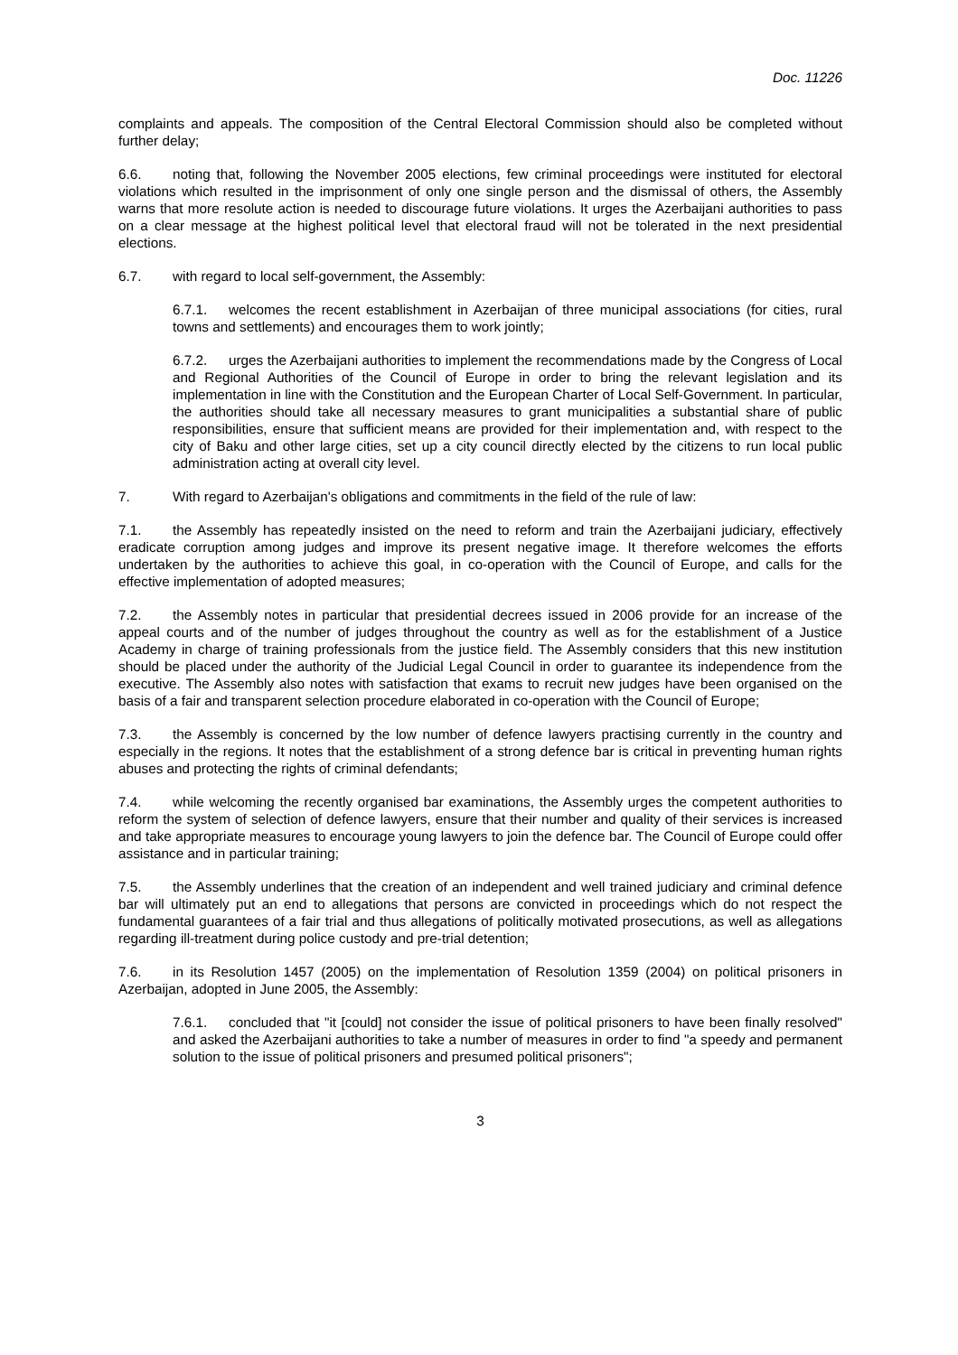Doc. 11226
complaints and appeals. The composition of the Central Electoral Commission should also be completed without further delay;
6.6. noting that, following the November 2005 elections, few criminal proceedings were instituted for electoral violations which resulted in the imprisonment of only one single person and the dismissal of others, the Assembly warns that more resolute action is needed to discourage future violations. It urges the Azerbaijani authorities to pass on a clear message at the highest political level that electoral fraud will not be tolerated in the next presidential elections.
6.7. with regard to local self-government, the Assembly:
6.7.1. welcomes the recent establishment in Azerbaijan of three municipal associations (for cities, rural towns and settlements) and encourages them to work jointly;
6.7.2. urges the Azerbaijani authorities to implement the recommendations made by the Congress of Local and Regional Authorities of the Council of Europe in order to bring the relevant legislation and its implementation in line with the Constitution and the European Charter of Local Self-Government. In particular, the authorities should take all necessary measures to grant municipalities a substantial share of public responsibilities, ensure that sufficient means are provided for their implementation and, with respect to the city of Baku and other large cities, set up a city council directly elected by the citizens to run local public administration acting at overall city level.
7. With regard to Azerbaijan's obligations and commitments in the field of the rule of law:
7.1. the Assembly has repeatedly insisted on the need to reform and train the Azerbaijani judiciary, effectively eradicate corruption among judges and improve its present negative image. It therefore welcomes the efforts undertaken by the authorities to achieve this goal, in co-operation with the Council of Europe, and calls for the effective implementation of adopted measures;
7.2. the Assembly notes in particular that presidential decrees issued in 2006 provide for an increase of the appeal courts and of the number of judges throughout the country as well as for the establishment of a Justice Academy in charge of training professionals from the justice field. The Assembly considers that this new institution should be placed under the authority of the Judicial Legal Council in order to guarantee its independence from the executive. The Assembly also notes with satisfaction that exams to recruit new judges have been organised on the basis of a fair and transparent selection procedure elaborated in co-operation with the Council of Europe;
7.3. the Assembly is concerned by the low number of defence lawyers practising currently in the country and especially in the regions. It notes that the establishment of a strong defence bar is critical in preventing human rights abuses and protecting the rights of criminal defendants;
7.4. while welcoming the recently organised bar examinations, the Assembly urges the competent authorities to reform the system of selection of defence lawyers, ensure that their number and quality of their services is increased and take appropriate measures to encourage young lawyers to join the defence bar. The Council of Europe could offer assistance and in particular training;
7.5. the Assembly underlines that the creation of an independent and well trained judiciary and criminal defence bar will ultimately put an end to allegations that persons are convicted in proceedings which do not respect the fundamental guarantees of a fair trial and thus allegations of politically motivated prosecutions, as well as allegations regarding ill-treatment during police custody and pre-trial detention;
7.6. in its Resolution 1457 (2005) on the implementation of Resolution 1359 (2004) on political prisoners in Azerbaijan, adopted in June 2005, the Assembly:
7.6.1. concluded that "it [could] not consider the issue of political prisoners to have been finally resolved" and asked the Azerbaijani authorities to take a number of measures in order to find "a speedy and permanent solution to the issue of political prisoners and presumed political prisoners";
3